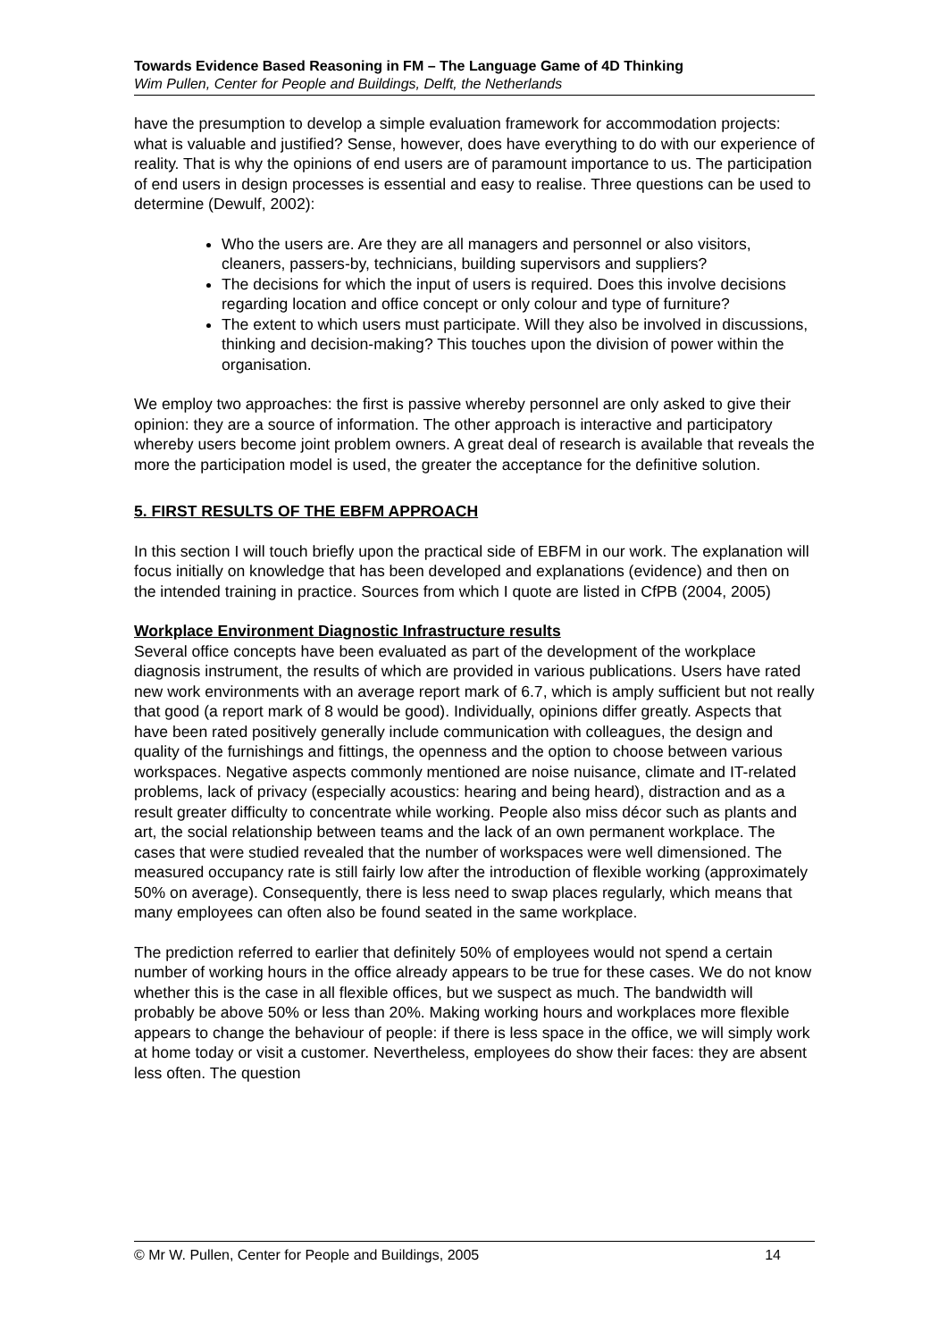Towards Evidence Based Reasoning in FM – The Language Game of 4D Thinking
Wim Pullen, Center for People and Buildings, Delft, the Netherlands
have the presumption to develop a simple evaluation framework for accommodation projects: what is valuable and justified? Sense, however, does have everything to do with our experience of reality. That is why the opinions of end users are of paramount importance to us. The participation of end users in design processes is essential and easy to realise. Three questions can be used to determine (Dewulf, 2002):
Who the users are. Are they are all managers and personnel or also visitors, cleaners, passers-by, technicians, building supervisors and suppliers?
The decisions for which the input of users is required. Does this involve decisions regarding location and office concept or only colour and type of furniture?
The extent to which users must participate. Will they also be involved in discussions, thinking and decision-making? This touches upon the division of power within the organisation.
We employ two approaches: the first is passive whereby personnel are only asked to give their opinion: they are a source of information. The other approach is interactive and participatory whereby users become joint problem owners. A great deal of research is available that reveals the more the participation model is used, the greater the acceptance for the definitive solution.
5. FIRST RESULTS OF THE EBFM APPROACH
In this section I will touch briefly upon the practical side of EBFM in our work. The explanation will focus initially on knowledge that has been developed and explanations (evidence) and then on the intended training in practice. Sources from which I quote are listed in CfPB (2004, 2005)
Workplace Environment Diagnostic Infrastructure results
Several office concepts have been evaluated as part of the development of the workplace diagnosis instrument, the results of which are provided in various publications. Users have rated new work environments with an average report mark of 6.7, which is amply sufficient but not really that good (a report mark of 8 would be good). Individually, opinions differ greatly. Aspects that have been rated positively generally include communication with colleagues, the design and quality of the furnishings and fittings, the openness and the option to choose between various workspaces. Negative aspects commonly mentioned are noise nuisance, climate and IT-related problems, lack of privacy (especially acoustics: hearing and being heard), distraction and as a result greater difficulty to concentrate while working. People also miss décor such as plants and art, the social relationship between teams and the lack of an own permanent workplace. The cases that were studied revealed that the number of workspaces were well dimensioned. The measured occupancy rate is still fairly low after the introduction of flexible working (approximately 50% on average). Consequently, there is less need to swap places regularly, which means that many employees can often also be found seated in the same workplace.
The prediction referred to earlier that definitely 50% of employees would not spend a certain number of working hours in the office already appears to be true for these cases. We do not know whether this is the case in all flexible offices, but we suspect as much. The bandwidth will probably be above 50% or less than 20%. Making working hours and workplaces more flexible appears to change the behaviour of people: if there is less space in the office, we will simply work at home today or visit a customer. Nevertheless, employees do show their faces: they are absent less often. The question
© Mr W. Pullen, Center for People and Buildings, 2005 14